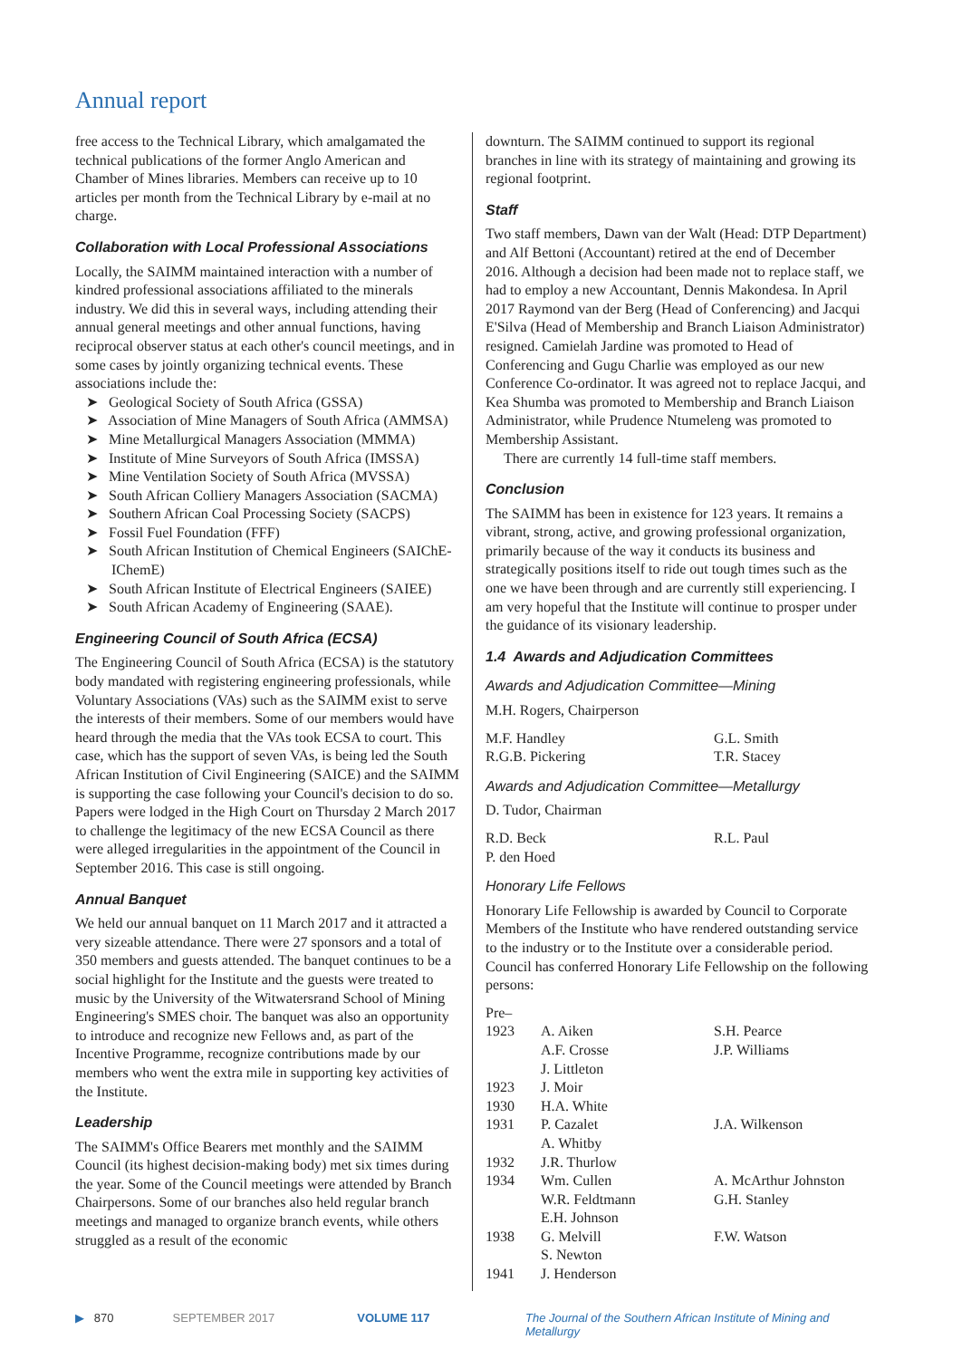Annual report
free access to the Technical Library, which amalgamated the technical publications of the former Anglo American and Chamber of Mines libraries. Members can receive up to 10 articles per month from the Technical Library by e-mail at no charge.
Collaboration with Local Professional Associations
Locally, the SAIMM maintained interaction with a number of kindred professional associations affiliated to the minerals industry. We did this in several ways, including attending their annual general meetings and other annual functions, having reciprocal observer status at each other's council meetings, and in some cases by jointly organizing technical events. These associations include the:
➤ Geological Society of South Africa (GSSA)
➤ Association of Mine Managers of South Africa (AMMSA)
➤ Mine Metallurgical Managers Association (MMMA)
➤ Institute of Mine Surveyors of South Africa (IMSSA)
➤ Mine Ventilation Society of South Africa (MVSSA)
➤ South African Colliery Managers Association (SACMA)
➤ Southern African Coal Processing Society (SACPS)
➤ Fossil Fuel Foundation (FFF)
➤ South African Institution of Chemical Engineers (SAIChE-IChemE)
➤ South African Institute of Electrical Engineers (SAIEE)
➤ South African Academy of Engineering (SAAE).
Engineering Council of South Africa (ECSA)
The Engineering Council of South Africa (ECSA) is the statutory body mandated with registering engineering professionals, while Voluntary Associations (VAs) such as the SAIMM exist to serve the interests of their members. Some of our members would have heard through the media that the VAs took ECSA to court. This case, which has the support of seven VAs, is being led the South African Institution of Civil Engineering (SAICE) and the SAIMM is supporting the case following your Council's decision to do so. Papers were lodged in the High Court on Thursday 2 March 2017 to challenge the legitimacy of the new ECSA Council as there were alleged irregularities in the appointment of the Council in September 2016. This case is still ongoing.
Annual Banquet
We held our annual banquet on 11 March 2017 and it attracted a very sizeable attendance. There were 27 sponsors and a total of 350 members and guests attended. The banquet continues to be a social highlight for the Institute and the guests were treated to music by the University of the Witwatersrand School of Mining Engineering's SMES choir. The banquet was also an opportunity to introduce and recognize new Fellows and, as part of the Incentive Programme, recognize contributions made by our members who went the extra mile in supporting key activities of the Institute.
Leadership
The SAIMM's Office Bearers met monthly and the SAIMM Council (its highest decision-making body) met six times during the year. Some of the Council meetings were attended by Branch Chairpersons. Some of our branches also held regular branch meetings and managed to organize branch events, while others struggled as a result of the economic
downturn. The SAIMM continued to support its regional branches in line with its strategy of maintaining and growing its regional footprint.
Staff
Two staff members, Dawn van der Walt (Head: DTP Department) and Alf Bettoni (Accountant) retired at the end of December 2016. Although a decision had been made not to replace staff, we had to employ a new Accountant, Dennis Makondesa. In April 2017 Raymond van der Berg (Head of Conferencing) and Jacqui E'Silva (Head of Membership and Branch Liaison Administrator) resigned. Camielah Jardine was promoted to Head of Conferencing and Gugu Charlie was employed as our new Conference Co-ordinator. It was agreed not to replace Jacqui, and Kea Shumba was promoted to Membership and Branch Liaison Administrator, while Prudence Ntumeleng was promoted to Membership Assistant.
There are currently 14 full-time staff members.
Conclusion
The SAIMM has been in existence for 123 years. It remains a vibrant, strong, active, and growing professional organization, primarily because of the way it conducts its business and strategically positions itself to ride out tough times such as the one we have been through and are currently still experiencing. I am very hopeful that the Institute will continue to prosper under the guidance of its visionary leadership.
1.4 Awards and Adjudication Committees
Awards and Adjudication Committee—Mining
M.H. Rogers, Chairperson
| M.F. Handley | G.L. Smith |
| R.G.B. Pickering | T.R. Stacey |
Awards and Adjudication Committee—Metallurgy
D. Tudor, Chairman
| R.D. Beck | R.L. Paul |
| P. den Hoed | |
Honorary Life Fellows
Honorary Life Fellowship is awarded by Council to Corporate Members of the Institute who have rendered outstanding service to the industry or to the Institute over a considerable period. Council has conferred Honorary Life Fellowship on the following persons:
| Pre– | | |
| 1923 | A. Aiken | S.H. Pearce |
| | A.F. Crosse | J.P. Williams |
| | J. Littleton | |
| 1923 | J. Moir | |
| 1930 | H.A. White | |
| 1931 | P. Cazalet | J.A. Wilkenson |
| | A. Whitby | |
| 1932 | J.R. Thurlow | |
| 1934 | Wm. Cullen | A. McArthur Johnston |
| | W.R. Feldtmann | G.H. Stanley |
| | E.H. Johnson | |
| 1938 | G. Melvill | F.W. Watson |
| | S. Newton | |
| 1941 | J. Henderson | |
▶ 870 SEPTEMBER 2017 VOLUME 117 The Journal of the Southern African Institute of Mining and Metallurgy